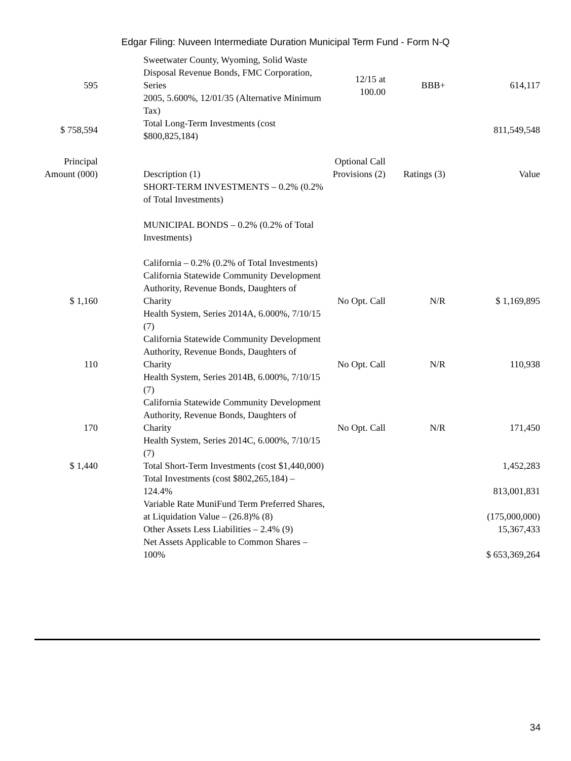Edgar Filing: Nuveen Intermediate Duration Municipal Term Fund - Form N-Q
| 595 | | Sweetwater County, Wyoming, Solid Waste Disposal Revenue Bonds, FMC Corporation, Series 2005, 5.600%, 12/01/35 (Alternative Minimum Tax) | 12/15 at 100.00 | BBB+ | 614,117 |
| $ 758,594 | | Total Long-Term Investments (cost $800,825,184) | | | 811,549,548 |
| Principal Amount (000) | | Description (1) | Optional Call Provisions (2) | Ratings (3) | Value |
| | | SHORT-TERM INVESTMENTS – 0.2% (0.2% of Total Investments) | | | |
| | | MUNICIPAL BONDS – 0.2% (0.2% of Total Investments) | | | |
| | | California – 0.2% (0.2% of Total Investments) | | | |
| $ 1,160 | | California Statewide Community Development Authority, Revenue Bonds, Daughters of Charity Health System, Series 2014A, 6.000%, 7/10/15 (7) | No Opt. Call | N/R | $ 1,169,895 |
| 110 | | California Statewide Community Development Authority, Revenue Bonds, Daughters of Charity Health System, Series 2014B, 6.000%, 7/10/15 (7) | No Opt. Call | N/R | 110,938 |
| 170 | | California Statewide Community Development Authority, Revenue Bonds, Daughters of Charity Health System, Series 2014C, 6.000%, 7/10/15 (7) | No Opt. Call | N/R | 171,450 |
| $ 1,440 | | Total Short-Term Investments (cost $1,440,000) | | | 1,452,283 |
| | | Total Investments (cost $802,265,184) – 124.4% | | | 813,001,831 |
| | | Variable Rate MuniFund Term Preferred Shares, at Liquidation Value – (26.8)% (8) | | | (175,000,000) |
| | | Other Assets Less Liabilities – 2.4% (9) | | | 15,367,433 |
| | | Net Assets Applicable to Common Shares – 100% | | | $ 653,369,264 |
34